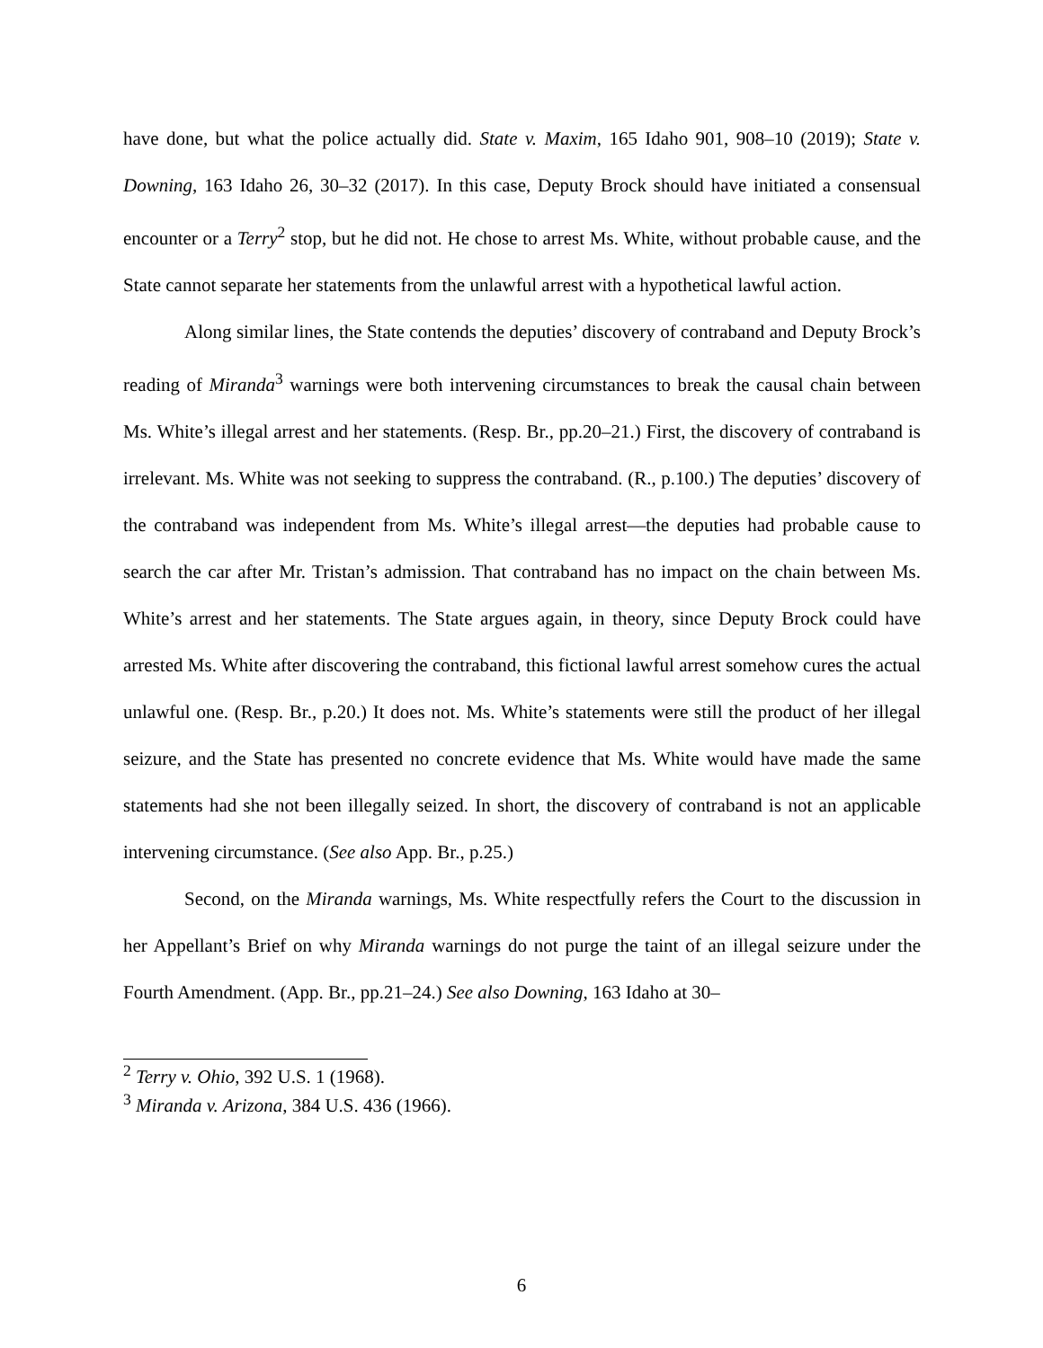have done, but what the police actually did. State v. Maxim, 165 Idaho 901, 908–10 (2019); State v. Downing, 163 Idaho 26, 30–32 (2017). In this case, Deputy Brock should have initiated a consensual encounter or a Terry<sup>2</sup> stop, but he did not. He chose to arrest Ms. White, without probable cause, and the State cannot separate her statements from the unlawful arrest with a hypothetical lawful action.
Along similar lines, the State contends the deputies’ discovery of contraband and Deputy Brock’s reading of Miranda<sup>3</sup> warnings were both intervening circumstances to break the causal chain between Ms. White’s illegal arrest and her statements. (Resp. Br., pp.20–21.) First, the discovery of contraband is irrelevant. Ms. White was not seeking to suppress the contraband. (R., p.100.) The deputies’ discovery of the contraband was independent from Ms. White’s illegal arrest—the deputies had probable cause to search the car after Mr. Tristan’s admission. That contraband has no impact on the chain between Ms. White’s arrest and her statements. The State argues again, in theory, since Deputy Brock could have arrested Ms. White after discovering the contraband, this fictional lawful arrest somehow cures the actual unlawful one. (Resp. Br., p.20.) It does not. Ms. White’s statements were still the product of her illegal seizure, and the State has presented no concrete evidence that Ms. White would have made the same statements had she not been illegally seized. In short, the discovery of contraband is not an applicable intervening circumstance. (See also App. Br., p.25.)
Second, on the Miranda warnings, Ms. White respectfully refers the Court to the discussion in her Appellant’s Brief on why Miranda warnings do not purge the taint of an illegal seizure under the Fourth Amendment. (App. Br., pp.21–24.) See also Downing, 163 Idaho at 30–
<sup>2</sup> Terry v. Ohio, 392 U.S. 1 (1968).
<sup>3</sup> Miranda v. Arizona, 384 U.S. 436 (1966).
6